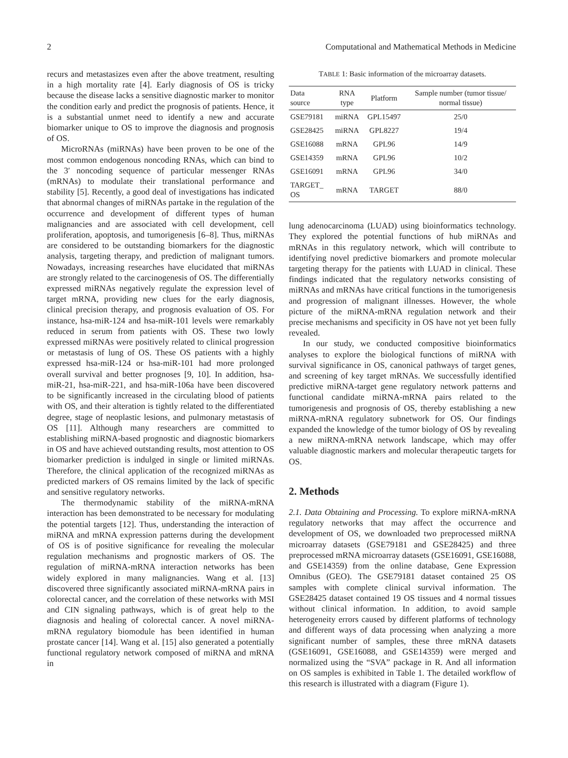2 Computational and Mathematical Methods in Medicine
recurs and metastasizes even after the above treatment, resulting in a high mortality rate [4]. Early diagnosis of OS is tricky because the disease lacks a sensitive diagnostic marker to monitor the condition early and predict the prognosis of patients. Hence, it is a substantial unmet need to identify a new and accurate biomarker unique to OS to improve the diagnosis and prognosis of OS.
MicroRNAs (miRNAs) have been proven to be one of the most common endogenous noncoding RNAs, which can bind to the 3′ noncoding sequence of particular messenger RNAs (mRNAs) to modulate their translational performance and stability [5]. Recently, a good deal of investigations has indicated that abnormal changes of miRNAs partake in the regulation of the occurrence and development of different types of human malignancies and are associated with cell development, cell proliferation, apoptosis, and tumorigenesis [6–8]. Thus, miRNAs are considered to be outstanding biomarkers for the diagnostic analysis, targeting therapy, and prediction of malignant tumors. Nowadays, increasing researches have elucidated that miRNAs are strongly related to the carcinogenesis of OS. The differentially expressed miRNAs negatively regulate the expression level of target mRNA, providing new clues for the early diagnosis, clinical precision therapy, and prognosis evaluation of OS. For instance, hsa-miR-124 and hsa-miR-101 levels were remarkably reduced in serum from patients with OS. These two lowly expressed miRNAs were positively related to clinical progression or metastasis of lung of OS. These OS patients with a highly expressed hsa-miR-124 or hsa-miR-101 had more prolonged overall survival and better prognoses [9, 10]. In addition, hsa-miR-21, hsa-miR-221, and hsa-miR-106a have been discovered to be significantly increased in the circulating blood of patients with OS, and their alteration is tightly related to the differentiated degree, stage of neoplastic lesions, and pulmonary metastasis of OS [11]. Although many researchers are committed to establishing miRNA-based prognostic and diagnostic biomarkers in OS and have achieved outstanding results, most attention to OS biomarker prediction is indulged in single or limited miRNAs. Therefore, the clinical application of the recognized miRNAs as predicted markers of OS remains limited by the lack of specific and sensitive regulatory networks.
The thermodynamic stability of the miRNA-mRNA interaction has been demonstrated to be necessary for modulating the potential targets [12]. Thus, understanding the interaction of miRNA and mRNA expression patterns during the development of OS is of positive significance for revealing the molecular regulation mechanisms and prognostic markers of OS. The regulation of miRNA-mRNA interaction networks has been widely explored in many malignancies. Wang et al. [13] discovered three significantly associated miRNA-mRNA pairs in colorectal cancer, and the correlation of these networks with MSI and CIN signaling pathways, which is of great help to the diagnosis and healing of colorectal cancer. A novel miRNA-mRNA regulatory biomodule has been identified in human prostate cancer [14]. Wang et al. [15] also generated a potentially functional regulatory network composed of miRNA and mRNA in
TABLE 1: Basic information of the microarray datasets.
| Data source | RNA type | Platform | Sample number (tumor tissue/ normal tissue) |
| --- | --- | --- | --- |
| GSE79181 | miRNA | GPL15497 | 25/0 |
| GSE28425 | miRNA | GPL8227 | 19/4 |
| GSE16088 | mRNA | GPL96 | 14/9 |
| GSE14359 | mRNA | GPL96 | 10/2 |
| GSE16091 | mRNA | GPL96 | 34/0 |
| TARGET_ OS | mRNA | TARGET | 88/0 |
lung adenocarcinoma (LUAD) using bioinformatics technology. They explored the potential functions of hub miRNAs and mRNAs in this regulatory network, which will contribute to identifying novel predictive biomarkers and promote molecular targeting therapy for the patients with LUAD in clinical. These findings indicated that the regulatory networks consisting of miRNAs and mRNAs have critical functions in the tumorigenesis and progression of malignant illnesses. However, the whole picture of the miRNA-mRNA regulation network and their precise mechanisms and specificity in OS have not yet been fully revealed.
In our study, we conducted compositive bioinformatics analyses to explore the biological functions of miRNA with survival significance in OS, canonical pathways of target genes, and screening of key target mRNAs. We successfully identified predictive miRNA-target gene regulatory network patterns and functional candidate miRNA-mRNA pairs related to the tumorigenesis and prognosis of OS, thereby establishing a new miRNA-mRNA regulatory subnetwork for OS. Our findings expanded the knowledge of the tumor biology of OS by revealing a new miRNA-mRNA network landscape, which may offer valuable diagnostic markers and molecular therapeutic targets for OS.
2. Methods
2.1. Data Obtaining and Processing. To explore miRNA-mRNA regulatory networks that may affect the occurrence and development of OS, we downloaded two preprocessed miRNA microarray datasets (GSE79181 and GSE28425) and three preprocessed mRNA microarray datasets (GSE16091, GSE16088, and GSE14359) from the online database, Gene Expression Omnibus (GEO). The GSE79181 dataset contained 25 OS samples with complete clinical survival information. The GSE28425 dataset contained 19 OS tissues and 4 normal tissues without clinical information. In addition, to avoid sample heterogeneity errors caused by different platforms of technology and different ways of data processing when analyzing a more significant number of samples, these three mRNA datasets (GSE16091, GSE16088, and GSE14359) were merged and normalized using the “SVA” package in R. And all information on OS samples is exhibited in Table 1. The detailed workflow of this research is illustrated with a diagram (Figure 1).